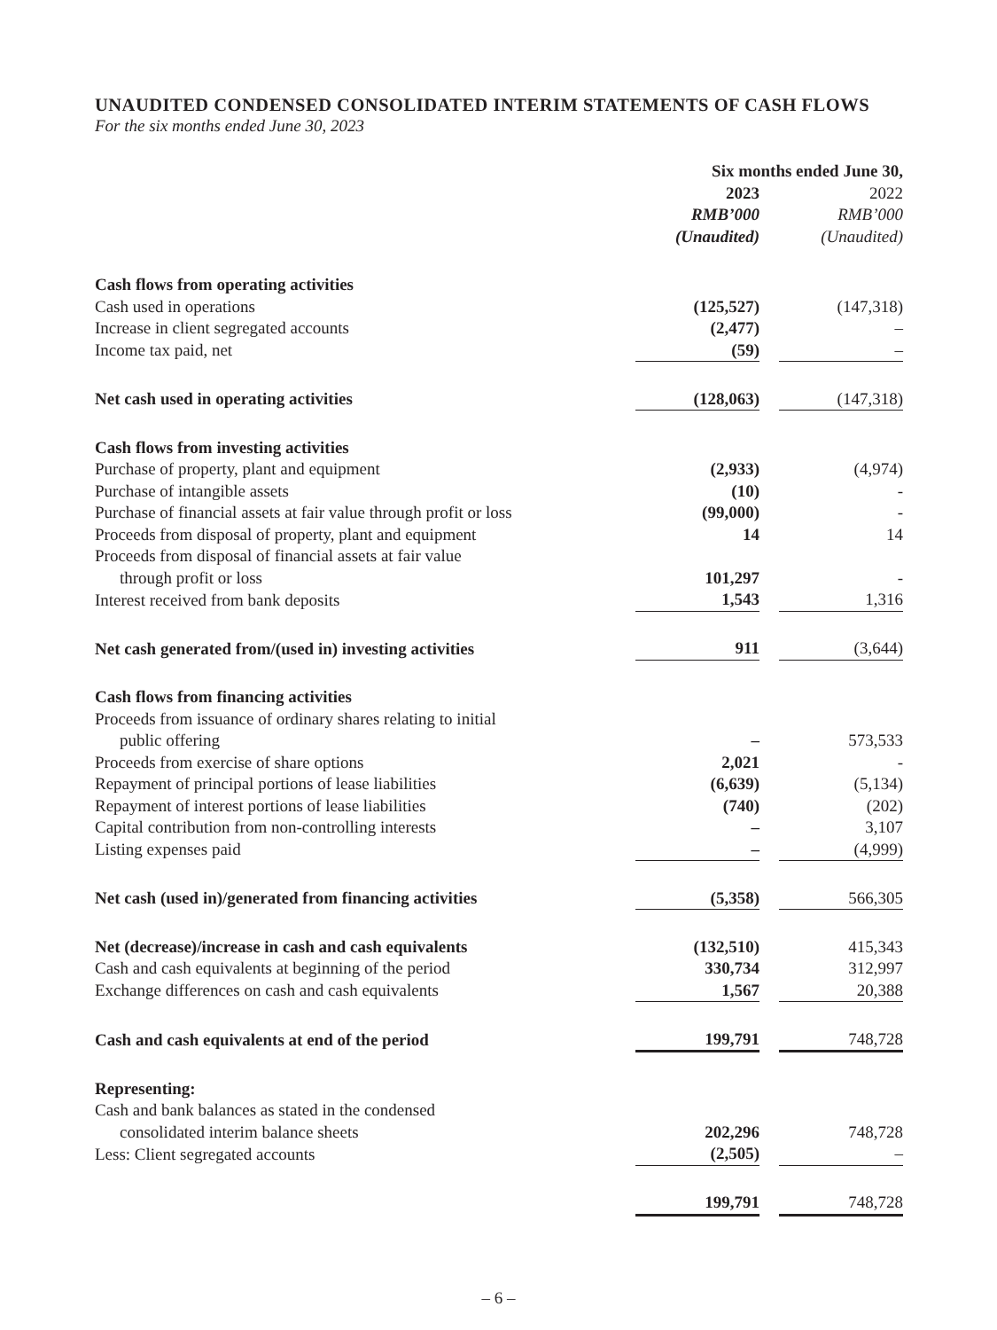UNAUDITED CONDENSED CONSOLIDATED INTERIM STATEMENTS OF CASH FLOWS
For the six months ended June 30, 2023
| | Six months ended June 30, | | |
| | 2023 | | 2022 |
| | RMB’000 | | RMB’000 |
| | (Unaudited) | | (Unaudited) |
| Cash flows from operating activities | | | |
| Cash used in operations | (125,527) | | (147,318) |
| Increase in client segregated accounts | (2,477) | | – |
| Income tax paid, net | (59) | | – |
| Net cash used in operating activities | (128,063) | | (147,318) |
| Cash flows from investing activities | | | |
| Purchase of property, plant and equipment | (2,933) | | (4,974) |
| Purchase of intangible assets | (10) | | - |
| Purchase of financial assets at fair value through profit or loss | (99,000) | | - |
| Proceeds from disposal of property, plant and equipment | 14 | | 14 |
| Proceeds from disposal of financial assets at fair value through profit or loss | 101,297 | | - |
| Interest received from bank deposits | 1,543 | | 1,316 |
| Net cash generated from/(used in) investing activities | 911 | | (3,644) |
| Cash flows from financing activities | | | |
| Proceeds from issuance of ordinary shares relating to initial public offering | – | | 573,533 |
| Proceeds from exercise of share options | 2,021 | | - |
| Repayment of principal portions of lease liabilities | (6,639) | | (5,134) |
| Repayment of interest portions of lease liabilities | (740) | | (202) |
| Capital contribution from non-controlling interests | – | | 3,107 |
| Listing expenses paid | – | | (4,999) |
| Net cash (used in)/generated from financing activities | (5,358) | | 566,305 |
| Net (decrease)/increase in cash and cash equivalents | (132,510) | | 415,343 |
| Cash and cash equivalents at beginning of the period | 330,734 | | 312,997 |
| Exchange differences on cash and cash equivalents | 1,567 | | 20,388 |
| Cash and cash equivalents at end of the period | 199,791 | | 748,728 |
| Representing: | | | |
| Cash and bank balances as stated in the condensed consolidated interim balance sheets | 202,296 | | 748,728 |
| Less: Client segregated accounts | (2,505) | | – |
| | 199,791 | | 748,728 |
– 6 –